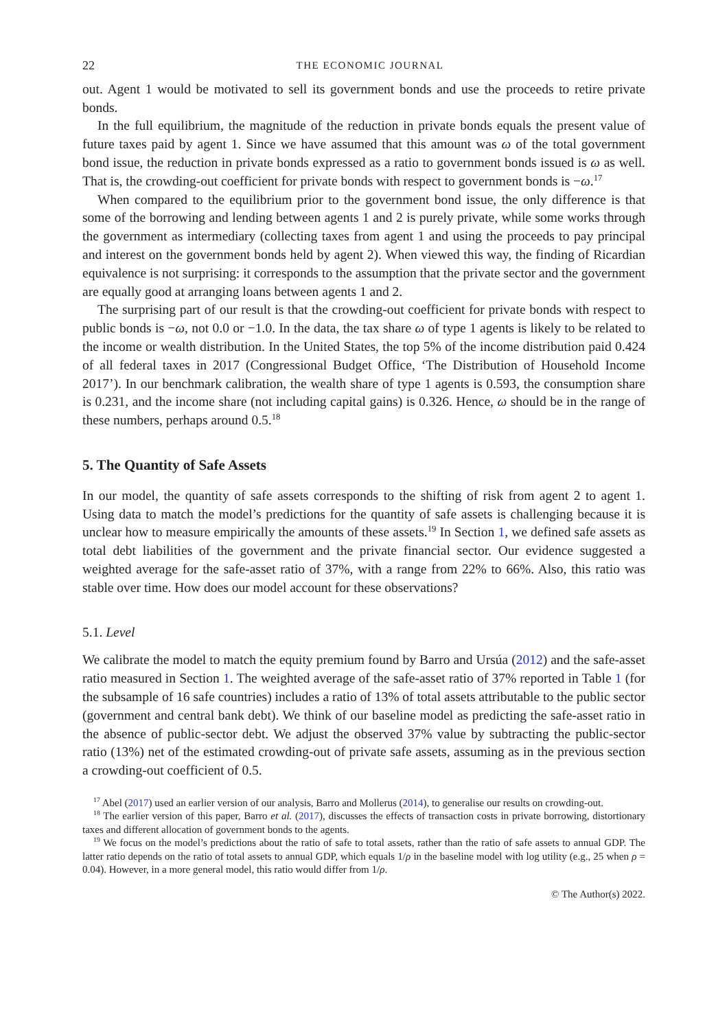22 THE ECONOMIC JOURNAL
out. Agent 1 would be motivated to sell its government bonds and use the proceeds to retire private bonds.
In the full equilibrium, the magnitude of the reduction in private bonds equals the present value of future taxes paid by agent 1. Since we have assumed that this amount was ω of the total government bond issue, the reduction in private bonds expressed as a ratio to government bonds issued is ω as well. That is, the crowding-out coefficient for private bonds with respect to government bonds is −ω.<sup>17</sup>
When compared to the equilibrium prior to the government bond issue, the only difference is that some of the borrowing and lending between agents 1 and 2 is purely private, while some works through the government as intermediary (collecting taxes from agent 1 and using the proceeds to pay principal and interest on the government bonds held by agent 2). When viewed this way, the finding of Ricardian equivalence is not surprising: it corresponds to the assumption that the private sector and the government are equally good at arranging loans between agents 1 and 2.
The surprising part of our result is that the crowding-out coefficient for private bonds with respect to public bonds is −ω, not 0.0 or −1.0. In the data, the tax share ω of type 1 agents is likely to be related to the income or wealth distribution. In the United States, the top 5% of the income distribution paid 0.424 of all federal taxes in 2017 (Congressional Budget Office, ‘The Distribution of Household Income 2017’). In our benchmark calibration, the wealth share of type 1 agents is 0.593, the consumption share is 0.231, and the income share (not including capital gains) is 0.326. Hence, ω should be in the range of these numbers, perhaps around 0.5.<sup>18</sup>
5. The Quantity of Safe Assets
In our model, the quantity of safe assets corresponds to the shifting of risk from agent 2 to agent 1. Using data to match the model’s predictions for the quantity of safe assets is challenging because it is unclear how to measure empirically the amounts of these assets.<sup>19</sup> In Section 1, we defined safe assets as total debt liabilities of the government and the private financial sector. Our evidence suggested a weighted average for the safe-asset ratio of 37%, with a range from 22% to 66%. Also, this ratio was stable over time. How does our model account for these observations?
5.1. Level
We calibrate the model to match the equity premium found by Barro and Ursúa (2012) and the safe-asset ratio measured in Section 1. The weighted average of the safe-asset ratio of 37% reported in Table 1 (for the subsample of 16 safe countries) includes a ratio of 13% of total assets attributable to the public sector (government and central bank debt). We think of our baseline model as predicting the safe-asset ratio in the absence of public-sector debt. We adjust the observed 37% value by subtracting the public-sector ratio (13%) net of the estimated crowding-out of private safe assets, assuming as in the previous section a crowding-out coefficient of 0.5.
<sup>17</sup> Abel (2017) used an earlier version of our analysis, Barro and Mollerus (2014), to generalise our results on crowding-out.
<sup>18</sup> The earlier version of this paper, Barro et al. (2017), discusses the effects of transaction costs in private borrowing, distortionary taxes and different allocation of government bonds to the agents.
<sup>19</sup> We focus on the model’s predictions about the ratio of safe to total assets, rather than the ratio of safe assets to annual GDP. The latter ratio depends on the ratio of total assets to annual GDP, which equals 1/ρ in the baseline model with log utility (e.g., 25 when ρ = 0.04). However, in a more general model, this ratio would differ from 1/ρ.
© The Author(s) 2022.